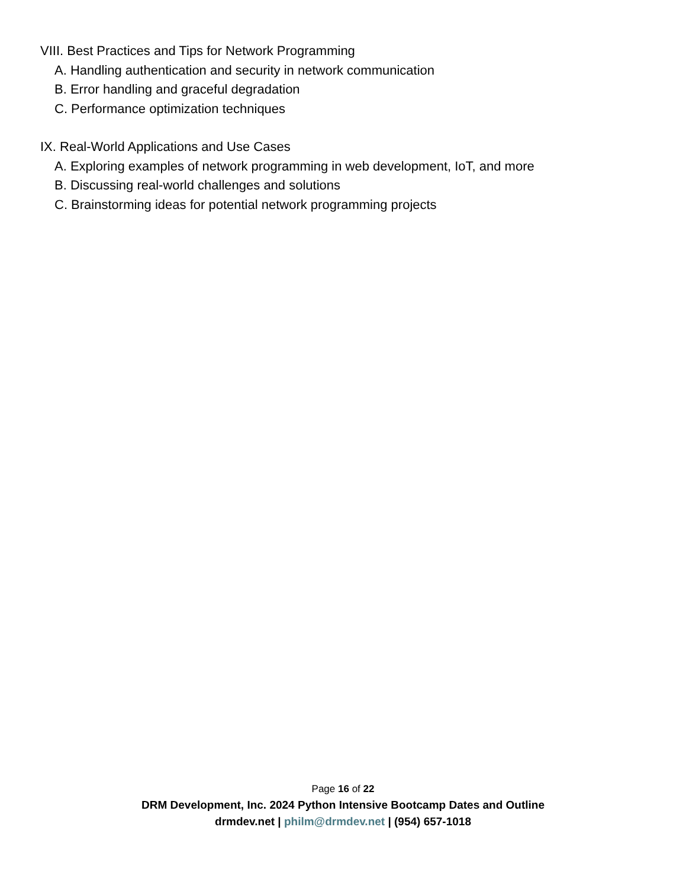VIII. Best Practices and Tips for Network Programming
A. Handling authentication and security in network communication
B. Error handling and graceful degradation
C. Performance optimization techniques
IX. Real-World Applications and Use Cases
A. Exploring examples of network programming in web development, IoT, and more
B. Discussing real-world challenges and solutions
C. Brainstorming ideas for potential network programming projects
Page 16 of 22
DRM Development, Inc. 2024 Python Intensive Bootcamp Dates and Outline
drmdev.net | philm@drmdev.net | (954) 657-1018